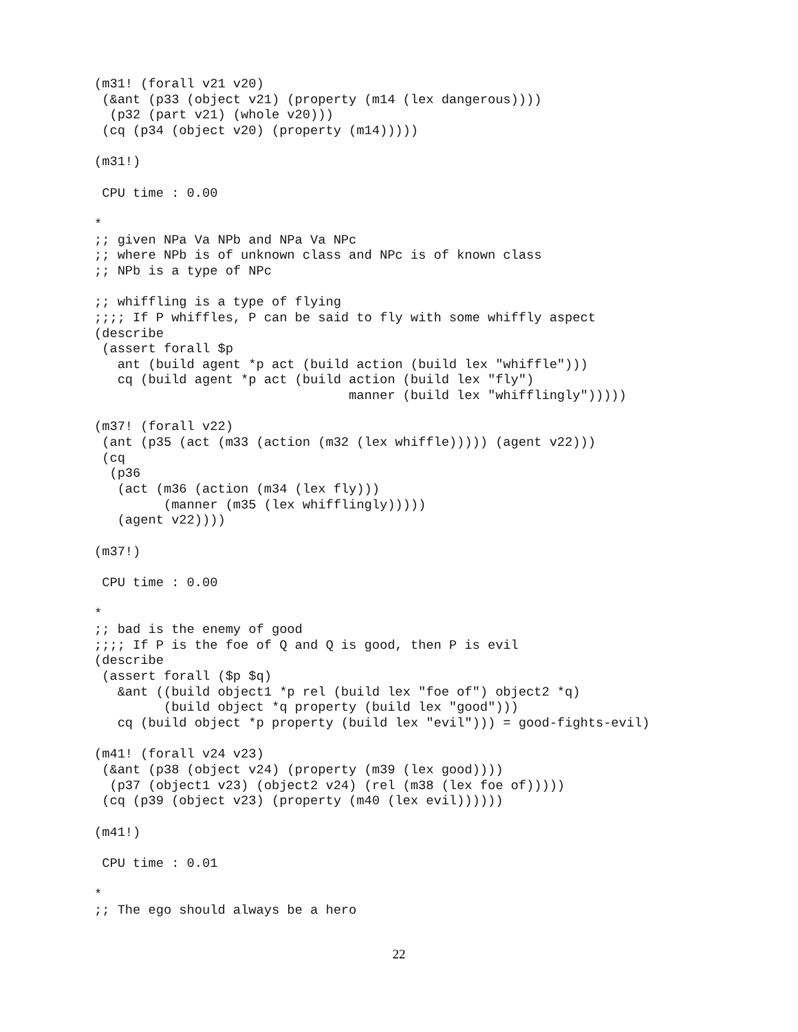(m31! (forall v21 v20)
 (&ant (p33 (object v21) (property (m14 (lex dangerous))))
  (p32 (part v21) (whole v20)))
 (cq (p34 (object v20) (property (m14)))))

(m31!)

 CPU time : 0.00

*
;; given NPa Va NPb and NPa Va NPc
;; where NPb is of unknown class and NPc is of known class
;; NPb is a type of NPc

;; whiffling is a type of flying
;;;; If P whiffles, P can be said to fly with some whiffly aspect
(describe
 (assert forall $p
   ant (build agent *p act (build action (build lex "whiffle")))
   cq (build agent *p act (build action (build lex "fly")
                                 manner (build lex "whifflingly")))))

(m37! (forall v22)
 (ant (p35 (act (m33 (action (m32 (lex whiffle))))) (agent v22)))
 (cq
  (p36
   (act (m36 (action (m34 (lex fly)))
         (manner (m35 (lex whifflingly)))))
   (agent v22))))

(m37!)

 CPU time : 0.00

*
;; bad is the enemy of good
;;;; If P is the foe of Q and Q is good, then P is evil
(describe
 (assert forall ($p $q)
   &ant ((build object1 *p rel (build lex "foe of") object2 *q)
         (build object *q property (build lex "good")))
   cq (build object *p property (build lex "evil"))) = good-fights-evil)

(m41! (forall v24 v23)
 (&ant (p38 (object v24) (property (m39 (lex good))))
  (p37 (object1 v23) (object2 v24) (rel (m38 (lex foe of)))))
 (cq (p39 (object v23) (property (m40 (lex evil))))))

(m41!)

 CPU time : 0.01

*
;; The ego should always be a hero
22